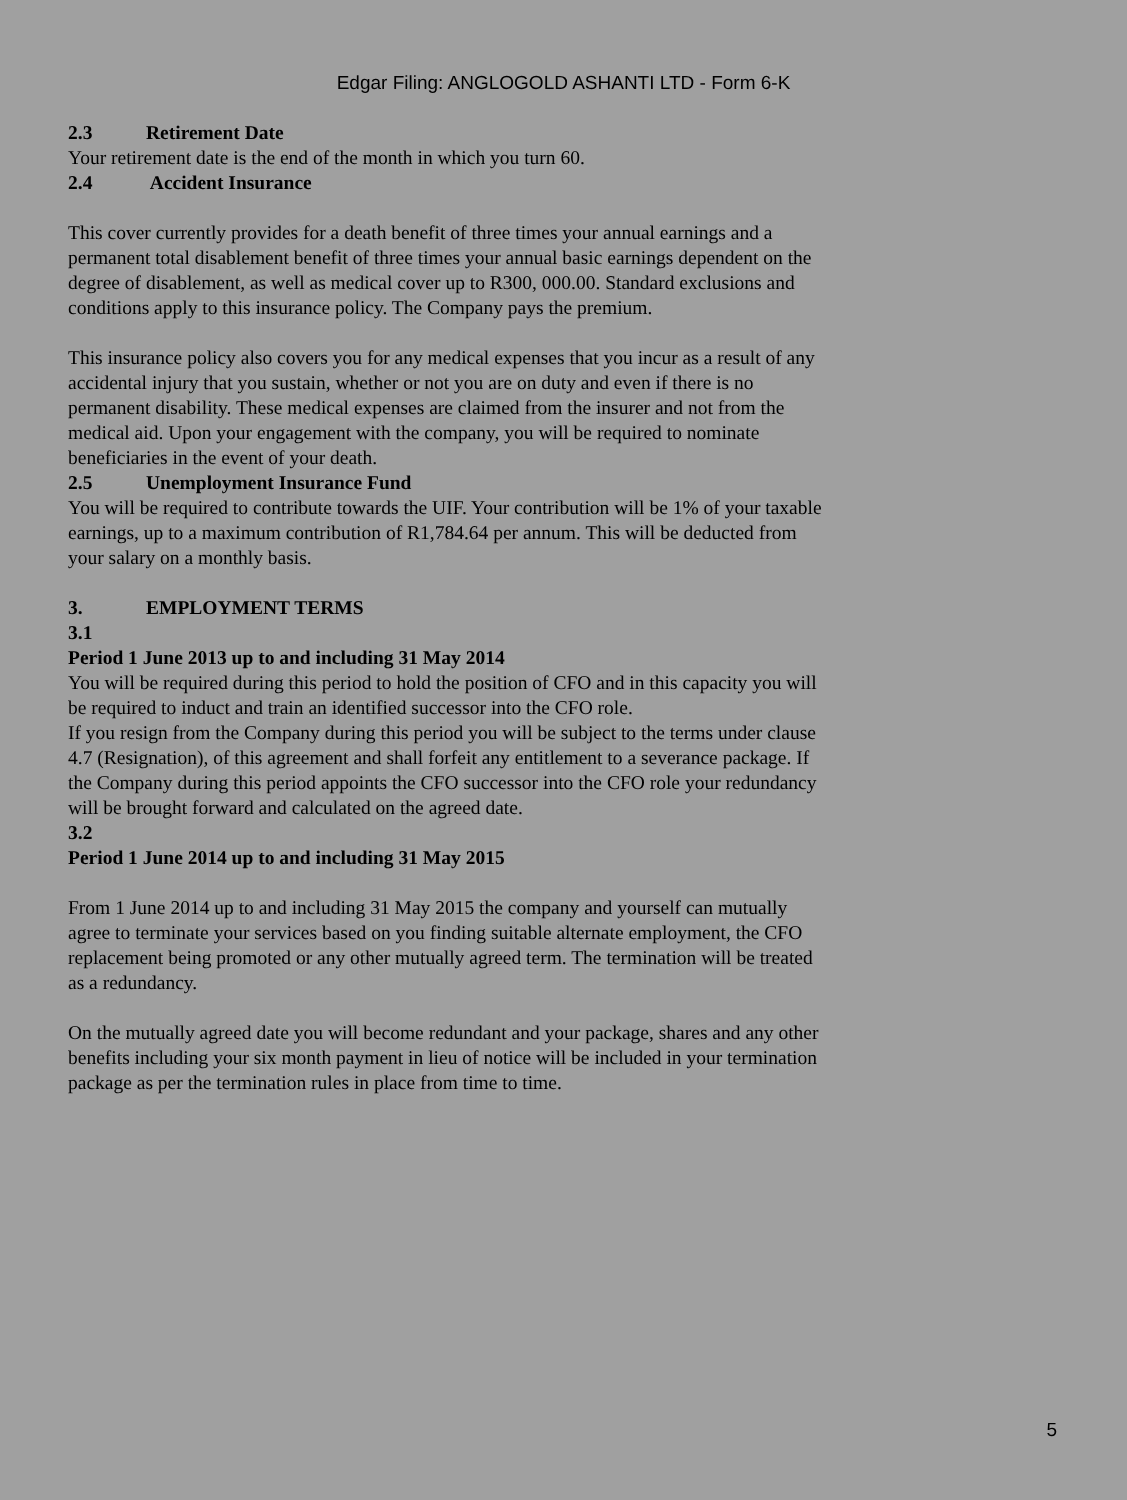Edgar Filing: ANGLOGOLD ASHANTI LTD - Form 6-K
2.3 Retirement Date
Your retirement date is the end of the month in which you turn 60.
2.4 Accident Insurance
This cover currently provides for a death benefit of three times your annual earnings and a permanent total disablement benefit of three times your annual basic earnings dependent on the degree of disablement, as well as medical cover up to R300, 000.00. Standard exclusions and conditions apply to this insurance policy. The Company pays the premium.
This insurance policy also covers you for any medical expenses that you incur as a result of any accidental injury that you sustain, whether or not you are on duty and even if there is no permanent disability. These medical expenses are claimed from the insurer and not from the medical aid. Upon your engagement with the company, you will be required to nominate beneficiaries in the event of your death.
2.5 Unemployment Insurance Fund
You will be required to contribute towards the UIF. Your contribution will be 1% of your taxable earnings, up to a maximum contribution of R1,784.64 per annum. This will be deducted from your salary on a monthly basis.
3. EMPLOYMENT TERMS
3.1
Period 1 June 2013 up to and including 31 May 2014
You will be required during this period to hold the position of CFO and in this capacity you will be required to induct and train an identified successor into the CFO role.
If you resign from the Company during this period you will be subject to the terms under clause 4.7 (Resignation), of this agreement and shall forfeit any entitlement to a severance package. If the Company during this period appoints the CFO successor into the CFO role your redundancy will be brought forward and calculated on the agreed date.
3.2
Period 1 June 2014 up to and including 31 May 2015
From 1 June 2014 up to and including 31 May 2015 the company and yourself can mutually agree to terminate your services based on you finding suitable alternate employment, the CFO replacement being promoted or any other mutually agreed term. The termination will be treated as a redundancy.
On the mutually agreed date you will become redundant and your package, shares and any other benefits including your six month payment in lieu of notice will be included in your termination package as per the termination rules in place from time to time.
5